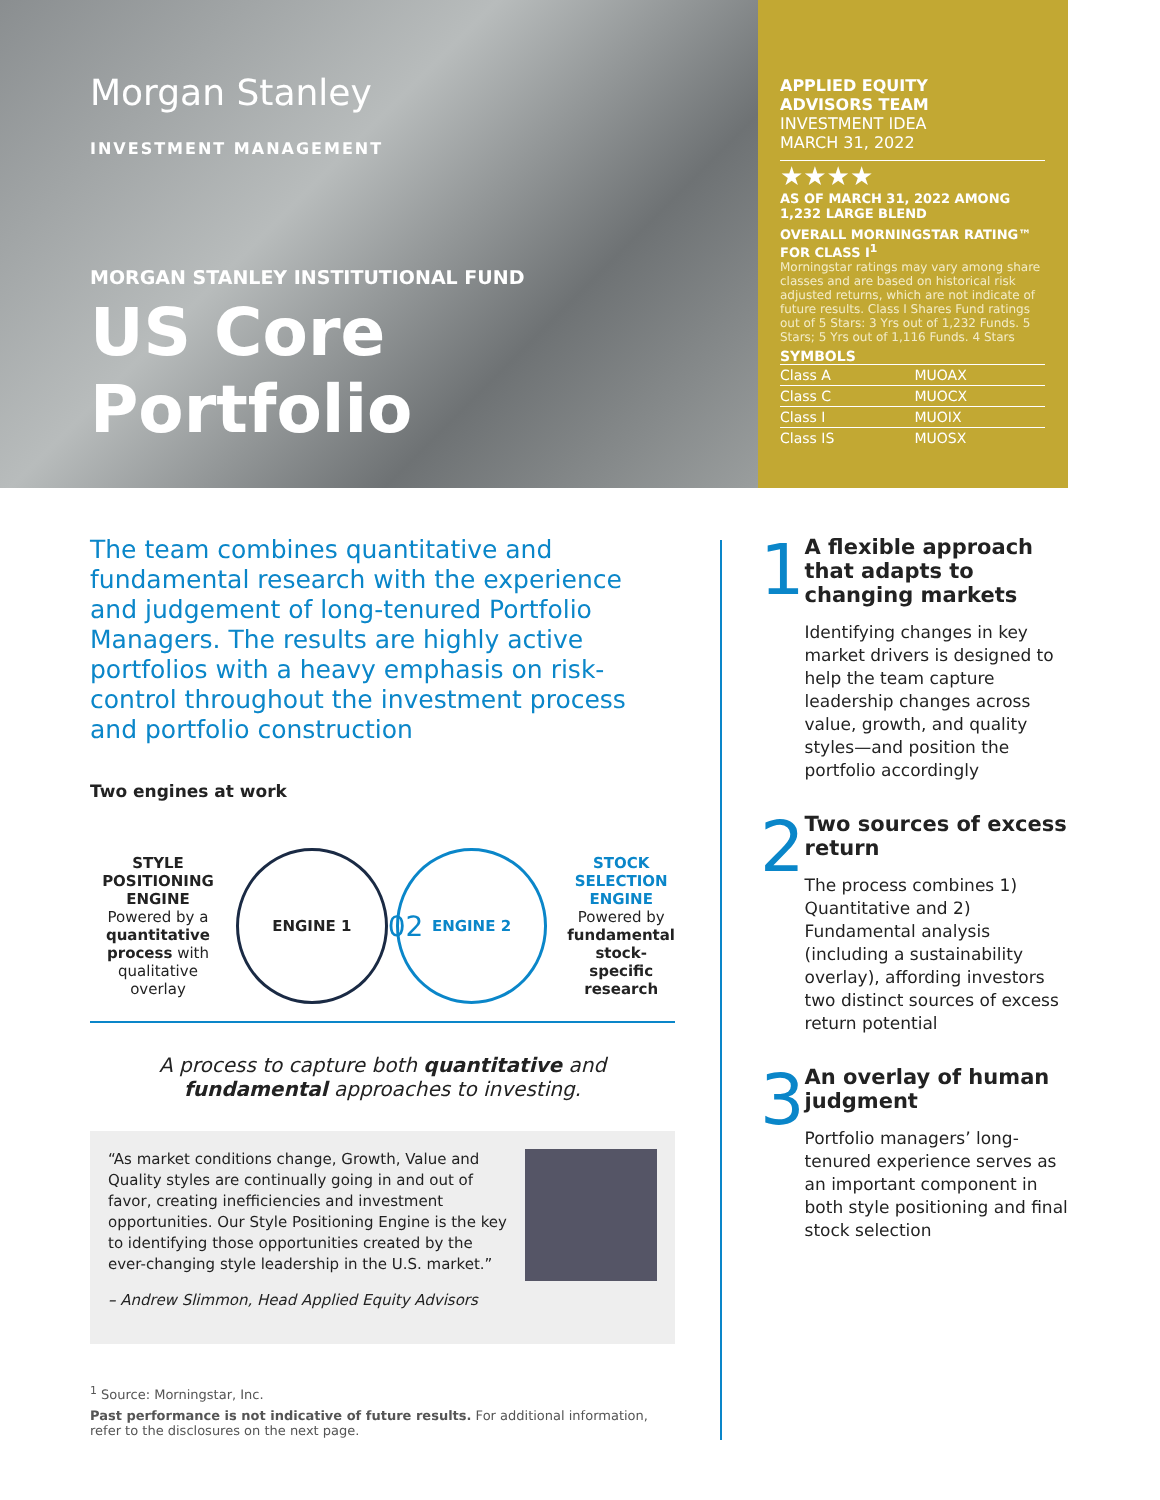Morgan Stanley
INVESTMENT MANAGEMENT
MORGAN STANLEY INSTITUTIONAL FUND
US Core Portfolio
APPLIED EQUITY
ADVISORS TEAM
INVESTMENT IDEA
MARCH 31, 2022
★★★★
AS OF MARCH 31, 2022 AMONG 1,232 LARGE BLEND
OVERALL MORNINGSTAR RATING™ FOR CLASS I<sup>1</sup>
Morningstar ratings may vary among share classes and are based on historical risk adjusted returns, which are not indicate of future results. Class I Shares Fund ratings out of 5 Stars: 3 Yrs out of 1,232 Funds. 5 Stars; 5 Yrs out of 1,116 Funds. 4 Stars
SYMBOLS
| Class A | MUOAX |
| Class C | MUOCX |
| Class I | MUOIX |
| Class IS | MUOSX |
The team combines quantitative and fundamental research with the experience and judgement of long-tenured Portfolio Managers. The results are highly active portfolios with a heavy emphasis on risk-control throughout the investment process and portfolio construction
Two engines at work
STYLE POSITIONING ENGINE
Powered by a quantitative process with qualitative overlay
ENGINE 1
02
ENGINE 2
STOCK SELECTION ENGINE
Powered by fundamental stock-specific research
A process to capture both quantitative and fundamental approaches to investing.
“As market conditions change, Growth, Value and Quality styles are continually going in and out of favor, creating inefficiencies and investment opportunities. Our Style Positioning Engine is the key to identifying those opportunities created by the ever-changing style leadership in the U.S. market.”
– Andrew Slimmon, Head Applied Equity Advisors
<sup>1</sup> Source: Morningstar, Inc.
Past performance is not indicative of future results. For additional information, refer to the disclosures on the next page.
1
A flexible approach that adapts to changing markets
Identifying changes in key market drivers is designed to help the team capture leadership changes across value, growth, and quality styles—and position the portfolio accordingly
2
Two sources of excess return
The process combines 1) Quantitative and 2) Fundamental analysis (including a sustainability overlay), affording investors two distinct sources of excess return potential
3
An overlay of human judgment
Portfolio managers’ long-tenured experience serves as an important component in both style positioning and final stock selection